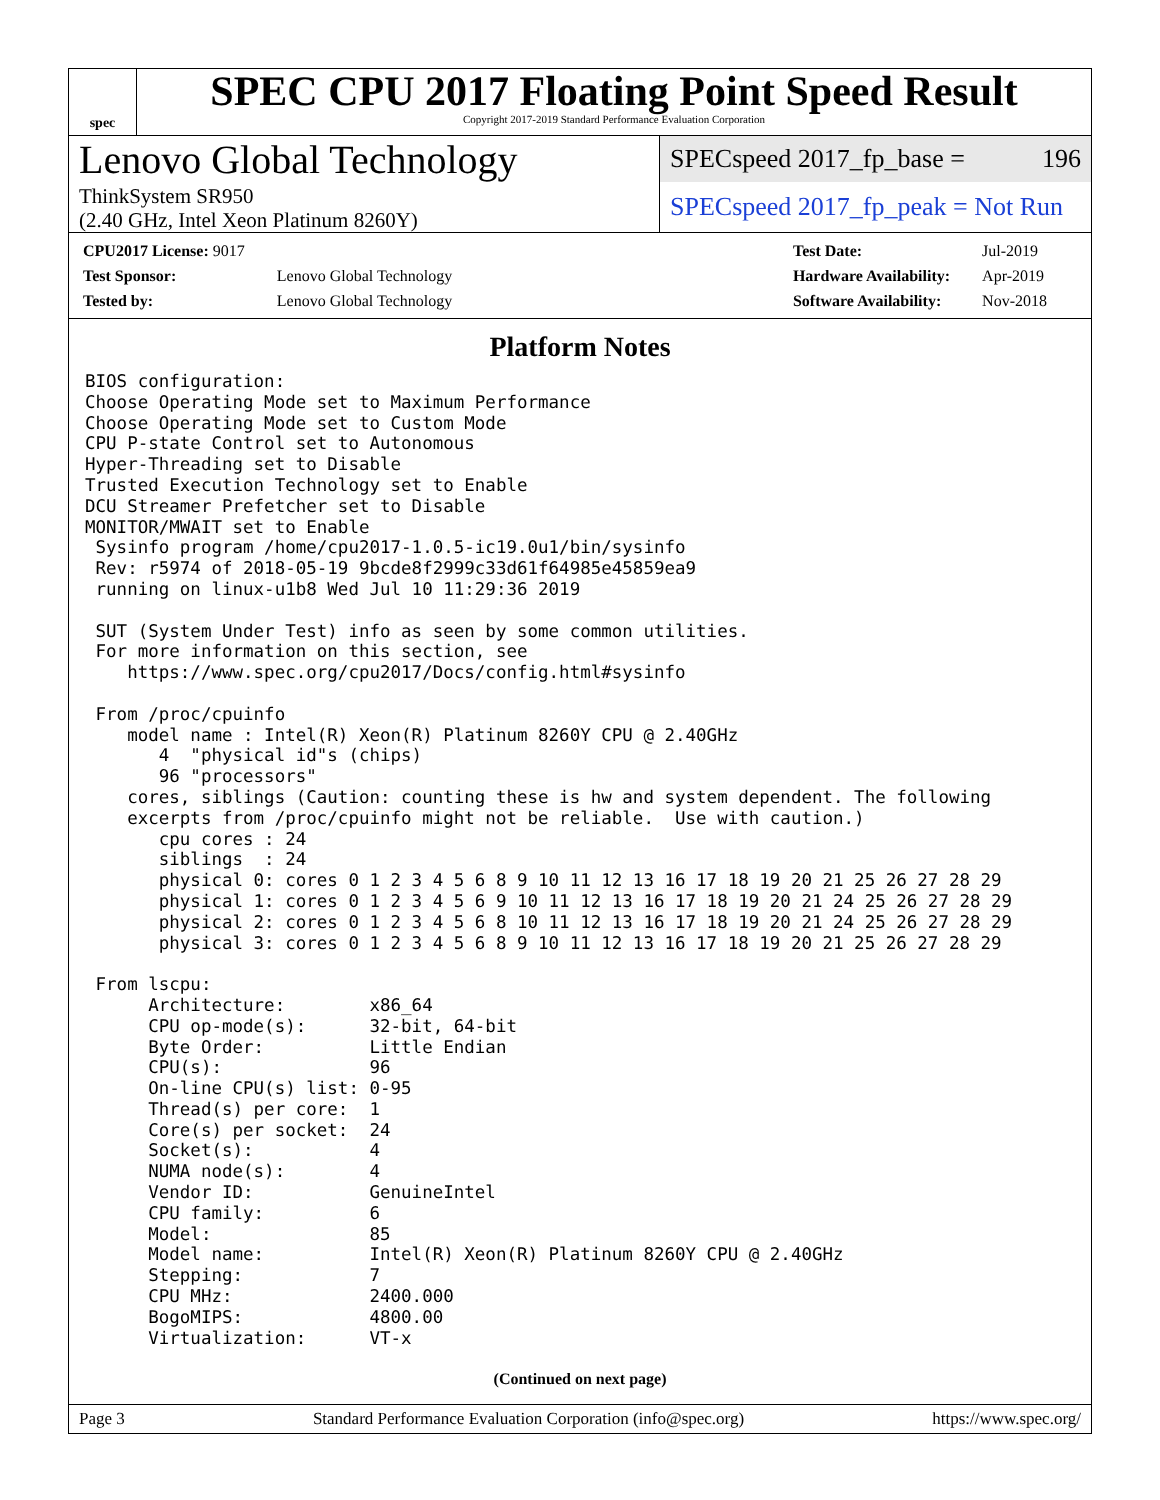spec
SPEC CPU 2017 Floating Point Speed Result
Copyright 2017-2019 Standard Performance Evaluation Corporation
Lenovo Global Technology
ThinkSystem SR950
(2.40 GHz, Intel Xeon Platinum 8260Y)
SPECspeed 2017_fp_base = 196
SPECspeed 2017_fp_peak = Not Run
| CPU2017 License: 9017 | |
| Test Sponsor: | Lenovo Global Technology |
| Tested by: | Lenovo Global Technology |
| Test Date: | Jul-2019 |
| Hardware Availability: | Apr-2019 |
| Software Availability: | Nov-2018 |
Platform Notes
BIOS configuration:
Choose Operating Mode set to Maximum Performance
Choose Operating Mode set to Custom Mode
CPU P-state Control set to Autonomous
Hyper-Threading set to Disable
Trusted Execution Technology set to Enable
DCU Streamer Prefetcher set to Disable
MONITOR/MWAIT set to Enable
 Sysinfo program /home/cpu2017-1.0.5-ic19.0u1/bin/sysinfo
 Rev: r5974 of 2018-05-19 9bcde8f2999c33d61f64985e45859ea9
 running on linux-u1b8 Wed Jul 10 11:29:36 2019

 SUT (System Under Test) info as seen by some common utilities.
 For more information on this section, see
    https://www.spec.org/cpu2017/Docs/config.html#sysinfo

 From /proc/cpuinfo
    model name : Intel(R) Xeon(R) Platinum 8260Y CPU @ 2.40GHz
       4  "physical id"s (chips)
       96 "processors"
    cores, siblings (Caution: counting these is hw and system dependent. The following
    excerpts from /proc/cpuinfo might not be reliable.  Use with caution.)
       cpu cores : 24
       siblings  : 24
       physical 0: cores 0 1 2 3 4 5 6 8 9 10 11 12 13 16 17 18 19 20 21 25 26 27 28 29
       physical 1: cores 0 1 2 3 4 5 6 9 10 11 12 13 16 17 18 19 20 21 24 25 26 27 28 29
       physical 2: cores 0 1 2 3 4 5 6 8 10 11 12 13 16 17 18 19 20 21 24 25 26 27 28 29
       physical 3: cores 0 1 2 3 4 5 6 8 9 10 11 12 13 16 17 18 19 20 21 25 26 27 28 29

 From lscpu:
      Architecture:        x86_64
      CPU op-mode(s):      32-bit, 64-bit
      Byte Order:          Little Endian
      CPU(s):              96
      On-line CPU(s) list: 0-95
      Thread(s) per core:  1
      Core(s) per socket:  24
      Socket(s):           4
      NUMA node(s):        4
      Vendor ID:           GenuineIntel
      CPU family:          6
      Model:               85
      Model name:          Intel(R) Xeon(R) Platinum 8260Y CPU @ 2.40GHz
      Stepping:            7
      CPU MHz:             2400.000
      BogoMIPS:            4800.00
      Virtualization:      VT-x
(Continued on next page)
Page 3 Standard Performance Evaluation Corporation (info@spec.org) https://www.spec.org/